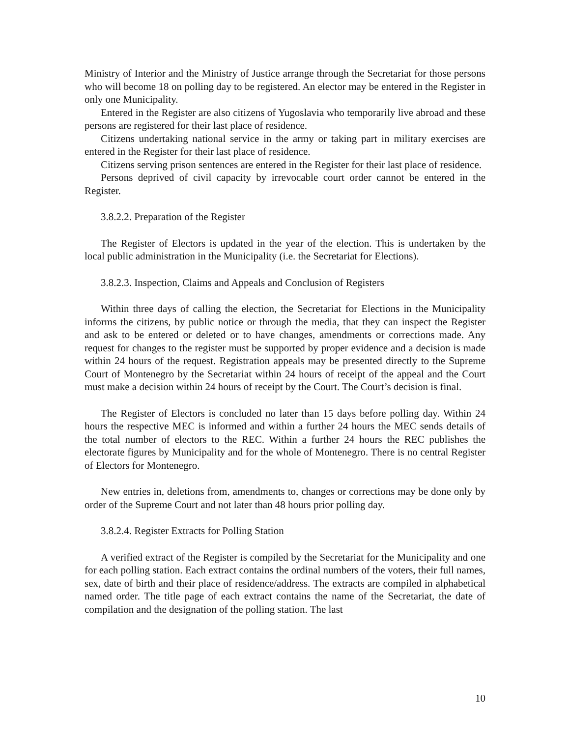Ministry of Interior and the Ministry of Justice arrange through the Secretariat for those persons who will become 18 on polling day to be registered. An elector may be entered in the Register in only one Municipality.
Entered in the Register are also citizens of Yugoslavia who temporarily live abroad and these persons are registered for their last place of residence.
Citizens undertaking national service in the army or taking part in military exercises are entered in the Register for their last place of residence.
Citizens serving prison sentences are entered in the Register for their last place of residence.
Persons deprived of civil capacity by irrevocable court order cannot be entered in the Register.
3.8.2.2. Preparation of the Register
The Register of Electors is updated in the year of the election. This is undertaken by the local public administration in the Municipality (i.e. the Secretariat for Elections).
3.8.2.3. Inspection, Claims and Appeals and Conclusion of Registers
Within three days of calling the election, the Secretariat for Elections in the Municipality informs the citizens, by public notice or through the media, that they can inspect the Register and ask to be entered or deleted or to have changes, amendments or corrections made. Any request for changes to the register must be supported by proper evidence and a decision is made within 24 hours of the request. Registration appeals may be presented directly to the Supreme Court of Montenegro by the Secretariat within 24 hours of receipt of the appeal and the Court must make a decision within 24 hours of receipt by the Court. The Court’s decision is final.
The Register of Electors is concluded no later than 15 days before polling day. Within 24 hours the respective MEC is informed and within a further 24 hours the MEC sends details of the total number of electors to the REC. Within a further 24 hours the REC publishes the electorate figures by Municipality and for the whole of Montenegro. There is no central Register of Electors for Montenegro.
New entries in, deletions from, amendments to, changes or corrections may be done only by order of the Supreme Court and not later than 48 hours prior polling day.
3.8.2.4. Register Extracts for Polling Station
A verified extract of the Register is compiled by the Secretariat for the Municipality and one for each polling station. Each extract contains the ordinal numbers of the voters, their full names, sex, date of birth and their place of residence/address. The extracts are compiled in alphabetical named order. The title page of each extract contains the name of the Secretariat, the date of compilation and the designation of the polling station. The last
10